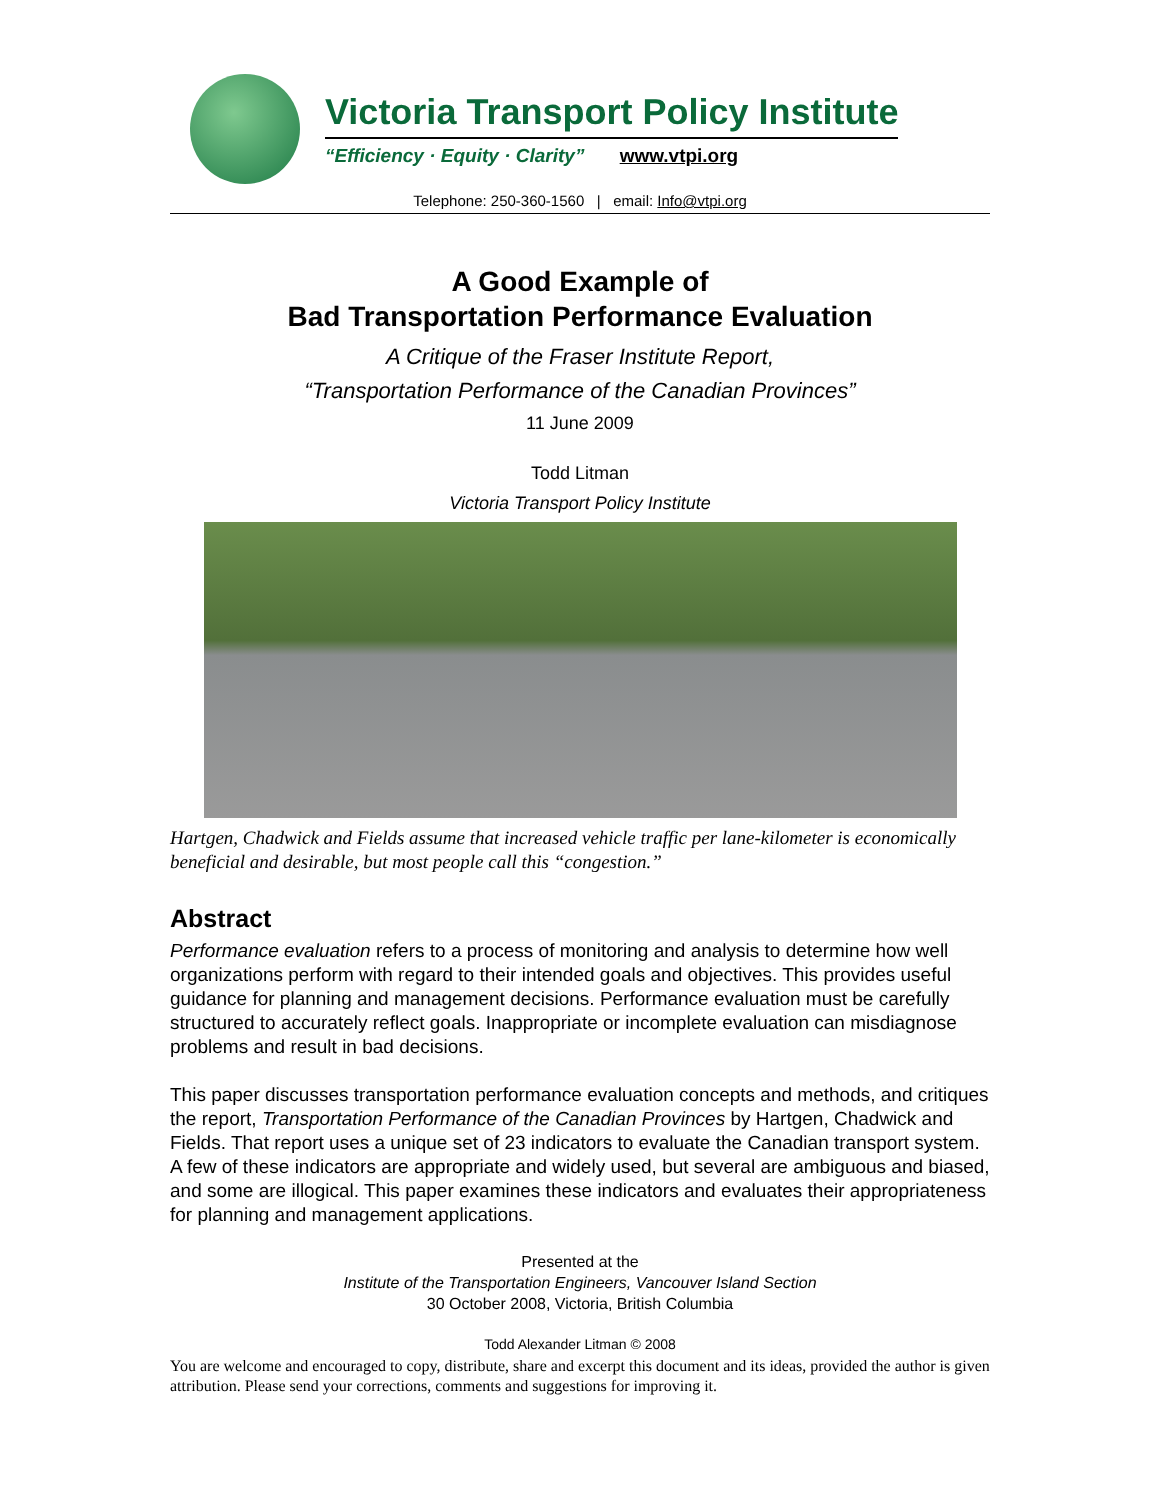Victoria Transport Policy Institute
“Efficiency · Equity · Clarity” www.vtpi.org
Telephone: 250-360-1560 | email: Info@vtpi.org
A Good Example of
Bad Transportation Performance Evaluation
A Critique of the Fraser Institute Report,
“Transportation Performance of the Canadian Provinces”
11 June 2009
Todd Litman
Victoria Transport Policy Institute
Hartgen, Chadwick and Fields assume that increased vehicle traffic per lane-kilometer is economically beneficial and desirable, but most people call this “congestion.”
Abstract
Performance evaluation refers to a process of monitoring and analysis to determine how well organizations perform with regard to their intended goals and objectives. This provides useful guidance for planning and management decisions. Performance evaluation must be carefully structured to accurately reflect goals. Inappropriate or incomplete evaluation can misdiagnose problems and result in bad decisions.
This paper discusses transportation performance evaluation concepts and methods, and critiques the report, Transportation Performance of the Canadian Provinces by Hartgen, Chadwick and Fields. That report uses a unique set of 23 indicators to evaluate the Canadian transport system. A few of these indicators are appropriate and widely used, but several are ambiguous and biased, and some are illogical. This paper examines these indicators and evaluates their appropriateness for planning and management applications.
Presented at the
Institute of the Transportation Engineers, Vancouver Island Section
30 October 2008, Victoria, British Columbia
Todd Alexander Litman © 2008
You are welcome and encouraged to copy, distribute, share and excerpt this document and its ideas, provided the author is given attribution. Please send your corrections, comments and suggestions for improving it.